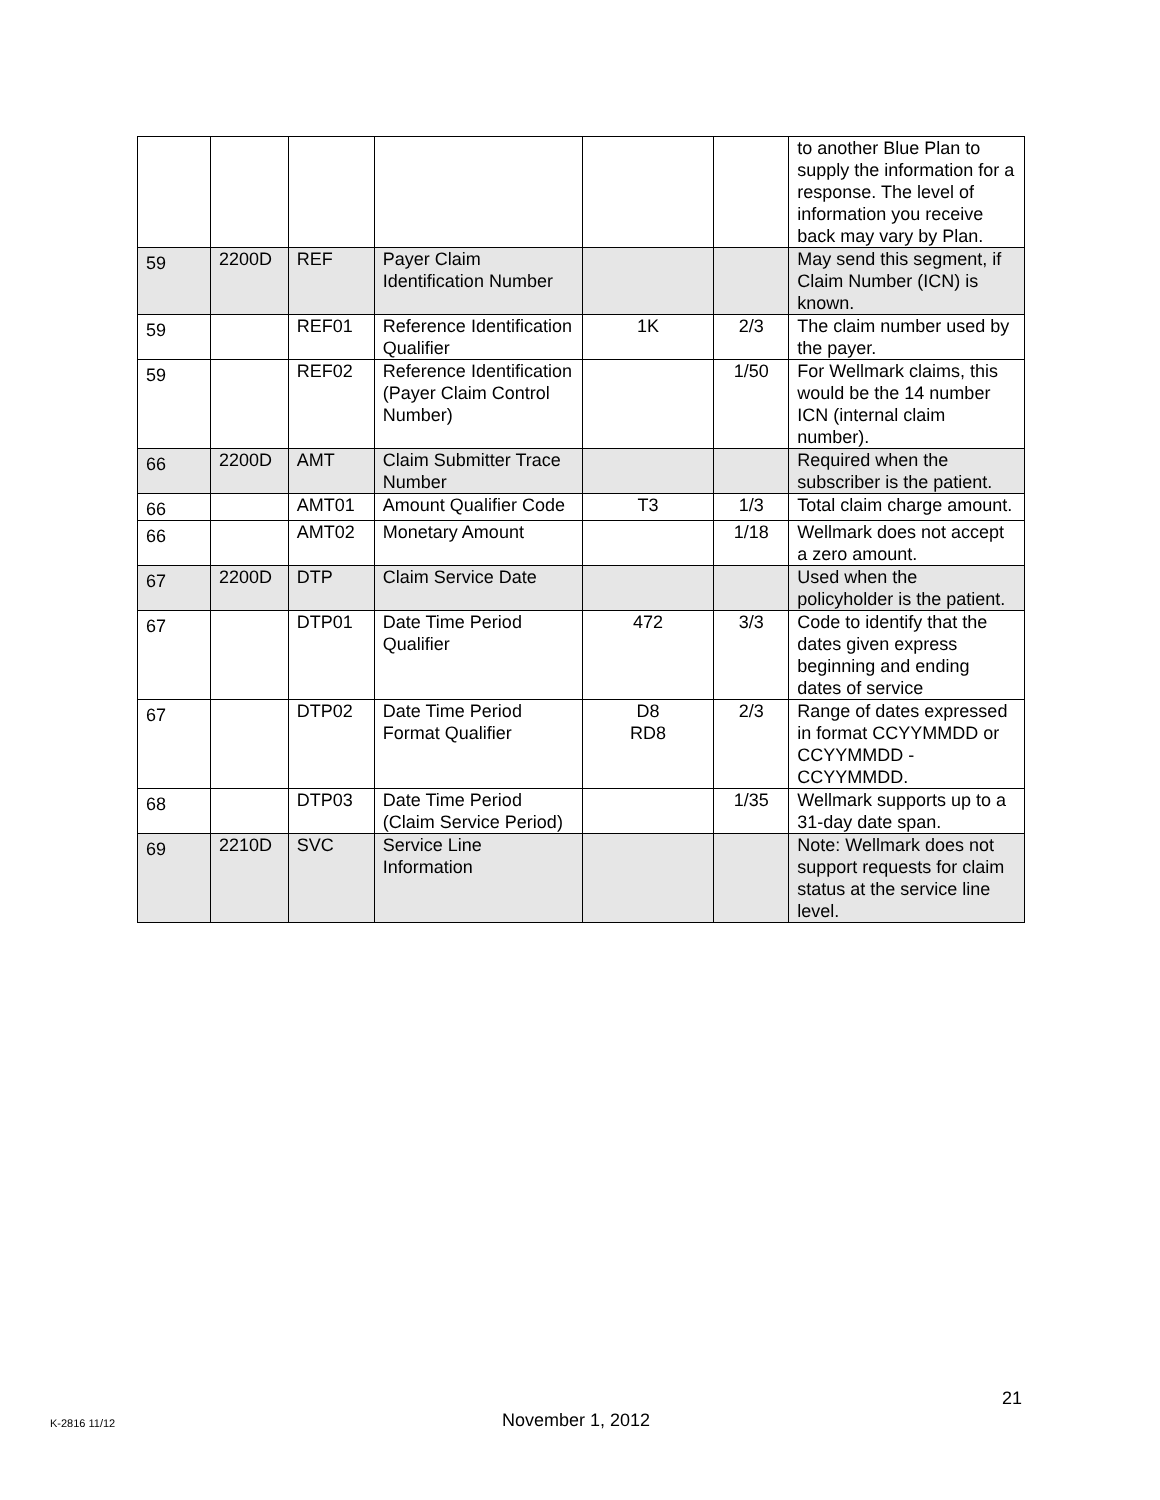| | | | | | | to another Blue Plan to supply the information for a response. The level of information you receive back may vary by Plan. |
| 59 | 2200D | REF | Payer Claim Identification Number | | | May send this segment, if Claim Number (ICN) is known. |
| 59 | | REF01 | Reference Identification Qualifier | 1K | 2/3 | The claim number used by the payer. |
| 59 | | REF02 | Reference Identification (Payer Claim Control Number) | | 1/50 | For Wellmark claims, this would be the 14 number ICN (internal claim number). |
| 66 | 2200D | AMT | Claim Submitter Trace Number | | | Required when the subscriber is the patient. |
| 66 | | AMT01 | Amount Qualifier Code | T3 | 1/3 | Total claim charge amount. |
| 66 | | AMT02 | Monetary Amount | | 1/18 | Wellmark does not accept a zero amount. |
| 67 | 2200D | DTP | Claim Service Date | | | Used when the policyholder is the patient. |
| 67 | | DTP01 | Date Time Period Qualifier | 472 | 3/3 | Code to identify that the dates given express beginning and ending dates of service |
| 67 | | DTP02 | Date Time Period Format Qualifier | D8 RD8 | 2/3 | Range of dates expressed in format CCYYMMDD or CCYYMMDD - CCYYMMDD. |
| 68 | | DTP03 | Date Time Period (Claim Service Period) | | 1/35 | Wellmark supports up to a 31-day date span. |
| 69 | 2210D | SVC | Service Line Information | | | Note: Wellmark does not support requests for claim status at the service line level. |
21
K-2816 11/12 November 1, 2012